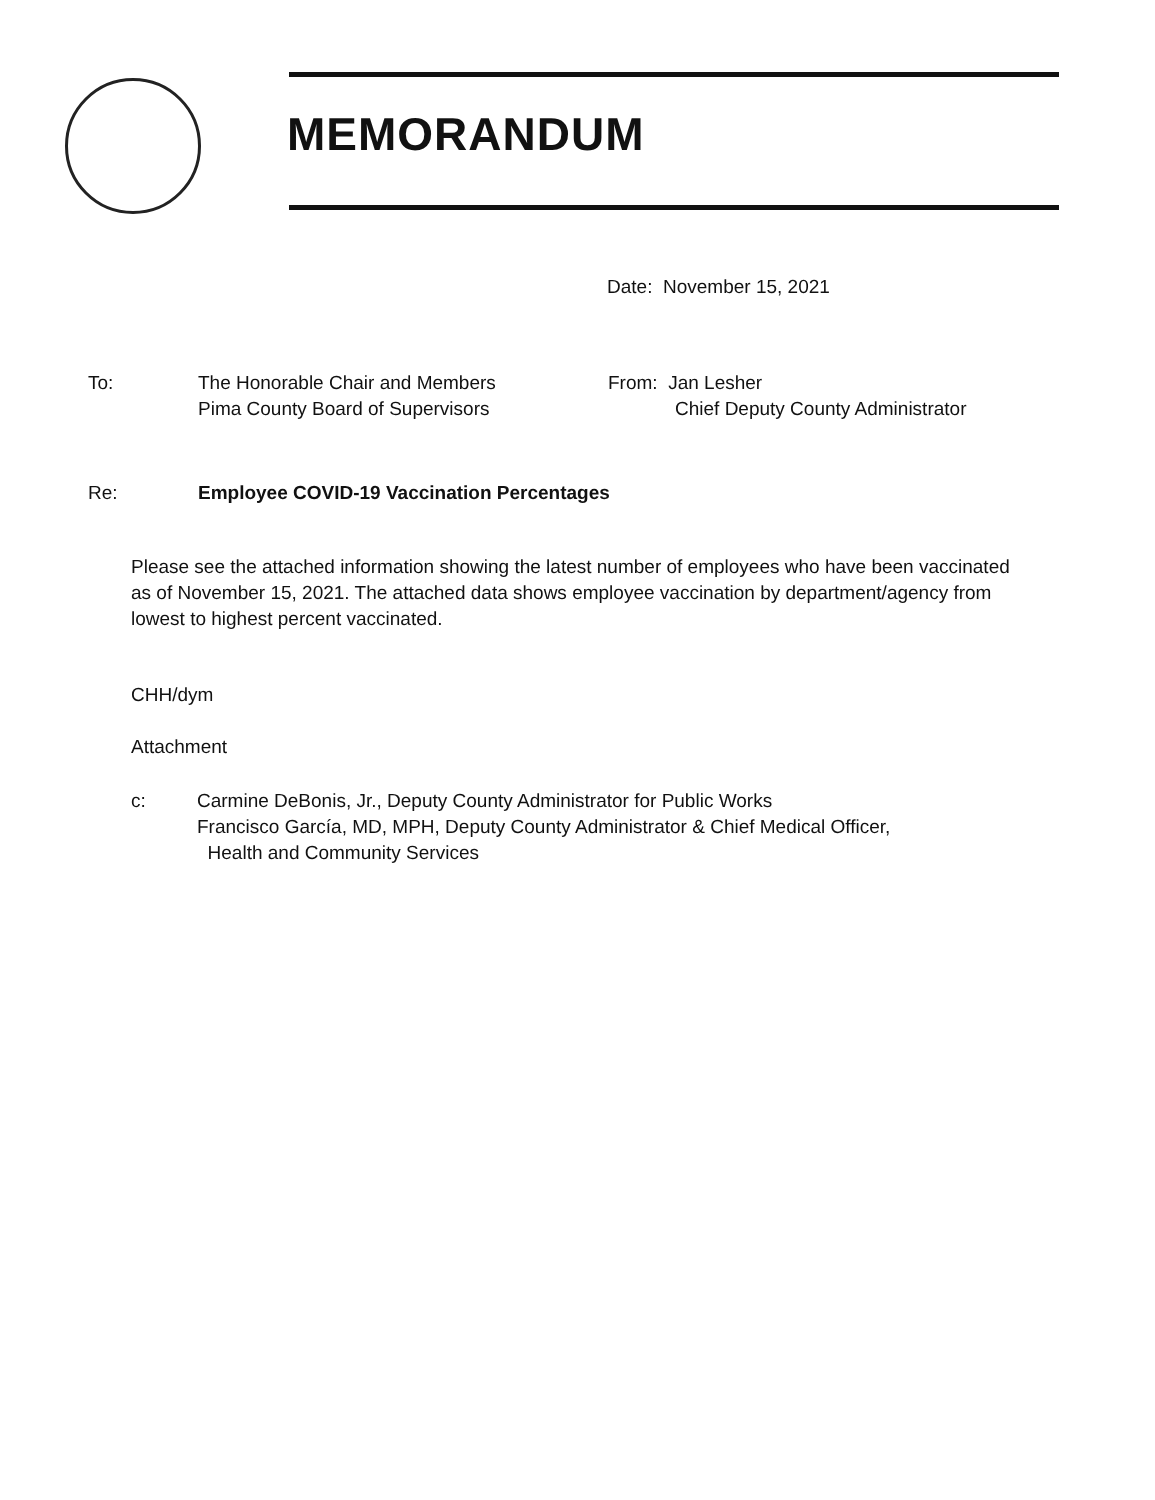MEMORANDUM
Date: November 15, 2021
To: The Honorable Chair and Members
Pima County Board of Supervisors
From: Jan Lesher
Chief Deputy County Administrator
Re: Employee COVID-19 Vaccination Percentages
Please see the attached information showing the latest number of employees who have been vaccinated as of November 15, 2021. The attached data shows employee vaccination by department/agency from lowest to highest percent vaccinated.
CHH/dym
Attachment
c: Carmine DeBonis, Jr., Deputy County Administrator for Public Works
Francisco García, MD, MPH, Deputy County Administrator & Chief Medical Officer,
Health and Community Services